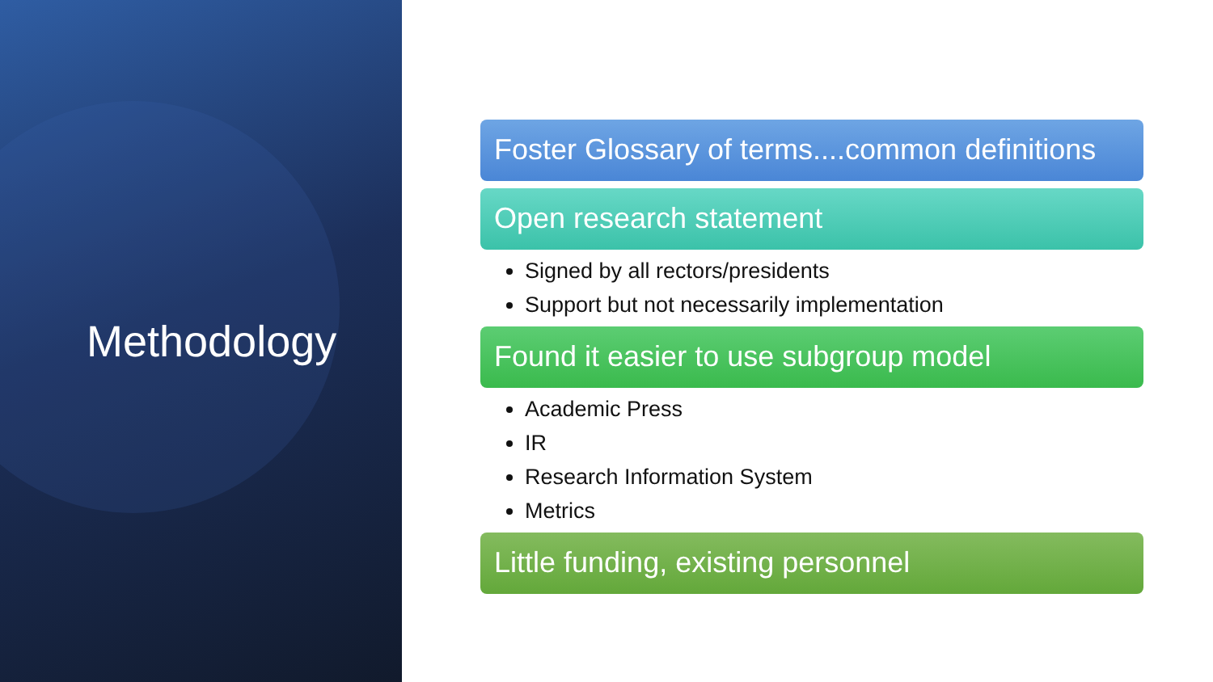Methodology
Foster Glossary of terms....common definitions
Open research statement
Signed by all rectors/presidents
Support but not necessarily implementation
Found it easier to use subgroup model
Academic Press
IR
Research Information System
Metrics
Little funding, existing personnel